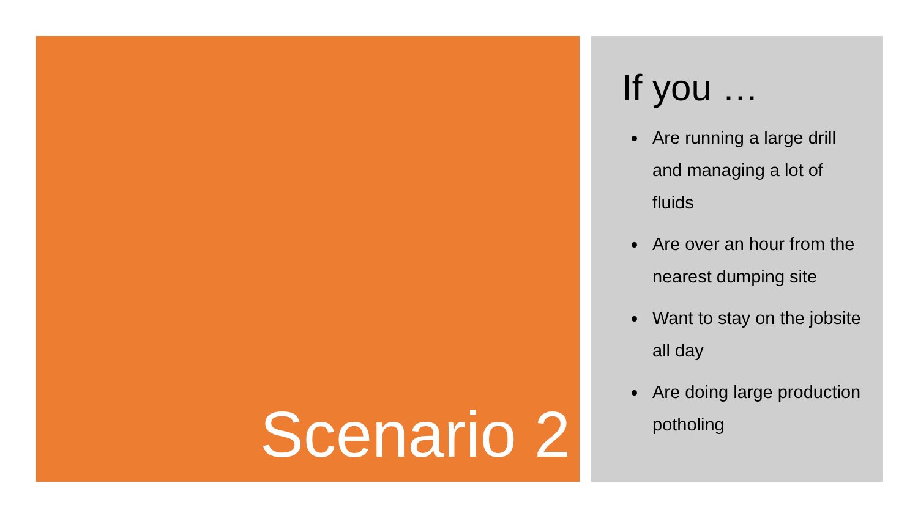Scenario 2
If you …
Are running a large drill and managing a lot of fluids
Are over an hour from the nearest dumping site
Want to stay on the jobsite all day
Are doing large production potholing